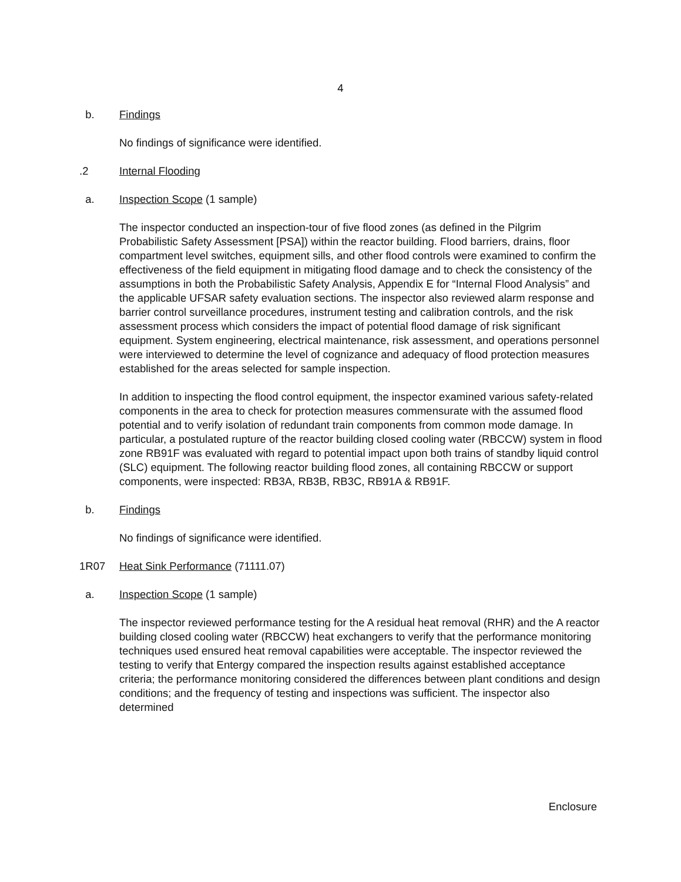4
b. Findings
No findings of significance were identified.
.2 Internal Flooding
a. Inspection Scope (1 sample)
The inspector conducted an inspection-tour of five flood zones (as defined in the Pilgrim Probabilistic Safety Assessment [PSA]) within the reactor building. Flood barriers, drains, floor compartment level switches, equipment sills, and other flood controls were examined to confirm the effectiveness of the field equipment in mitigating flood damage and to check the consistency of the assumptions in both the Probabilistic Safety Analysis, Appendix E for “Internal Flood Analysis” and the applicable UFSAR safety evaluation sections. The inspector also reviewed alarm response and barrier control surveillance procedures, instrument testing and calibration controls, and the risk assessment process which considers the impact of potential flood damage of risk significant equipment. System engineering, electrical maintenance, risk assessment, and operations personnel were interviewed to determine the level of cognizance and adequacy of flood protection measures established for the areas selected for sample inspection.
In addition to inspecting the flood control equipment, the inspector examined various safety-related components in the area to check for protection measures commensurate with the assumed flood potential and to verify isolation of redundant train components from common mode damage. In particular, a postulated rupture of the reactor building closed cooling water (RBCCW) system in flood zone RB91F was evaluated with regard to potential impact upon both trains of standby liquid control (SLC) equipment. The following reactor building flood zones, all containing RBCCW or support components, were inspected: RB3A, RB3B, RB3C, RB91A & RB91F.
b. Findings
No findings of significance were identified.
1R07 Heat Sink Performance (71111.07)
a. Inspection Scope (1 sample)
The inspector reviewed performance testing for the A residual heat removal (RHR) and the A reactor building closed cooling water (RBCCW) heat exchangers to verify that the performance monitoring techniques used ensured heat removal capabilities were acceptable. The inspector reviewed the testing to verify that Entergy compared the inspection results against established acceptance criteria; the performance monitoring considered the differences between plant conditions and design conditions; and the frequency of testing and inspections was sufficient. The inspector also determined
Enclosure